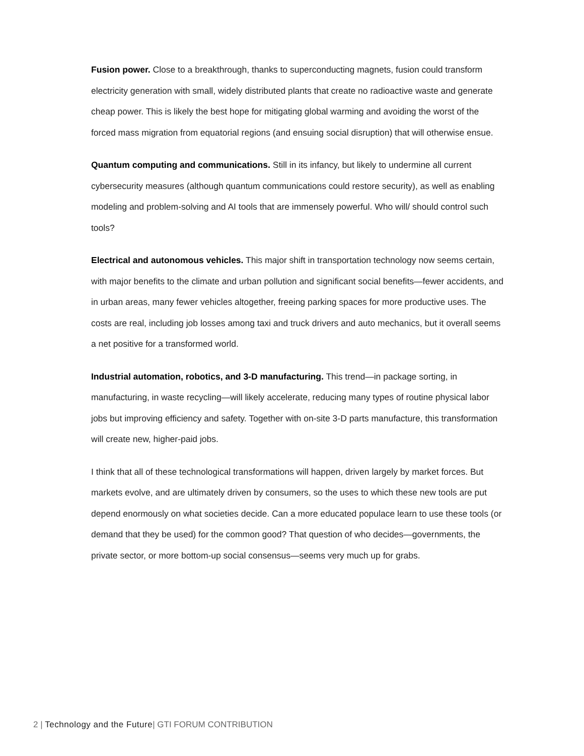Fusion power. Close to a breakthrough, thanks to superconducting magnets, fusion could transform electricity generation with small, widely distributed plants that create no radioactive waste and generate cheap power. This is likely the best hope for mitigating global warming and avoiding the worst of the forced mass migration from equatorial regions (and ensuing social disruption) that will otherwise ensue.
Quantum computing and communications. Still in its infancy, but likely to undermine all current cybersecurity measures (although quantum communications could restore security), as well as enabling modeling and problem-solving and AI tools that are immensely powerful. Who will/ should control such tools?
Electrical and autonomous vehicles. This major shift in transportation technology now seems certain, with major benefits to the climate and urban pollution and significant social benefits—fewer accidents, and in urban areas, many fewer vehicles altogether, freeing parking spaces for more productive uses. The costs are real, including job losses among taxi and truck drivers and auto mechanics, but it overall seems a net positive for a transformed world.
Industrial automation, robotics, and 3-D manufacturing. This trend—in package sorting, in manufacturing, in waste recycling—will likely accelerate, reducing many types of routine physical labor jobs but improving efficiency and safety. Together with on-site 3-D parts manufacture, this transformation will create new, higher-paid jobs.
I think that all of these technological transformations will happen, driven largely by market forces. But markets evolve, and are ultimately driven by consumers, so the uses to which these new tools are put depend enormously on what societies decide. Can a more educated populace learn to use these tools (or demand that they be used) for the common good? That question of who decides—governments, the private sector, or more bottom-up social consensus—seems very much up for grabs.
2 | Technology and the Future| GTI FORUM CONTRIBUTION